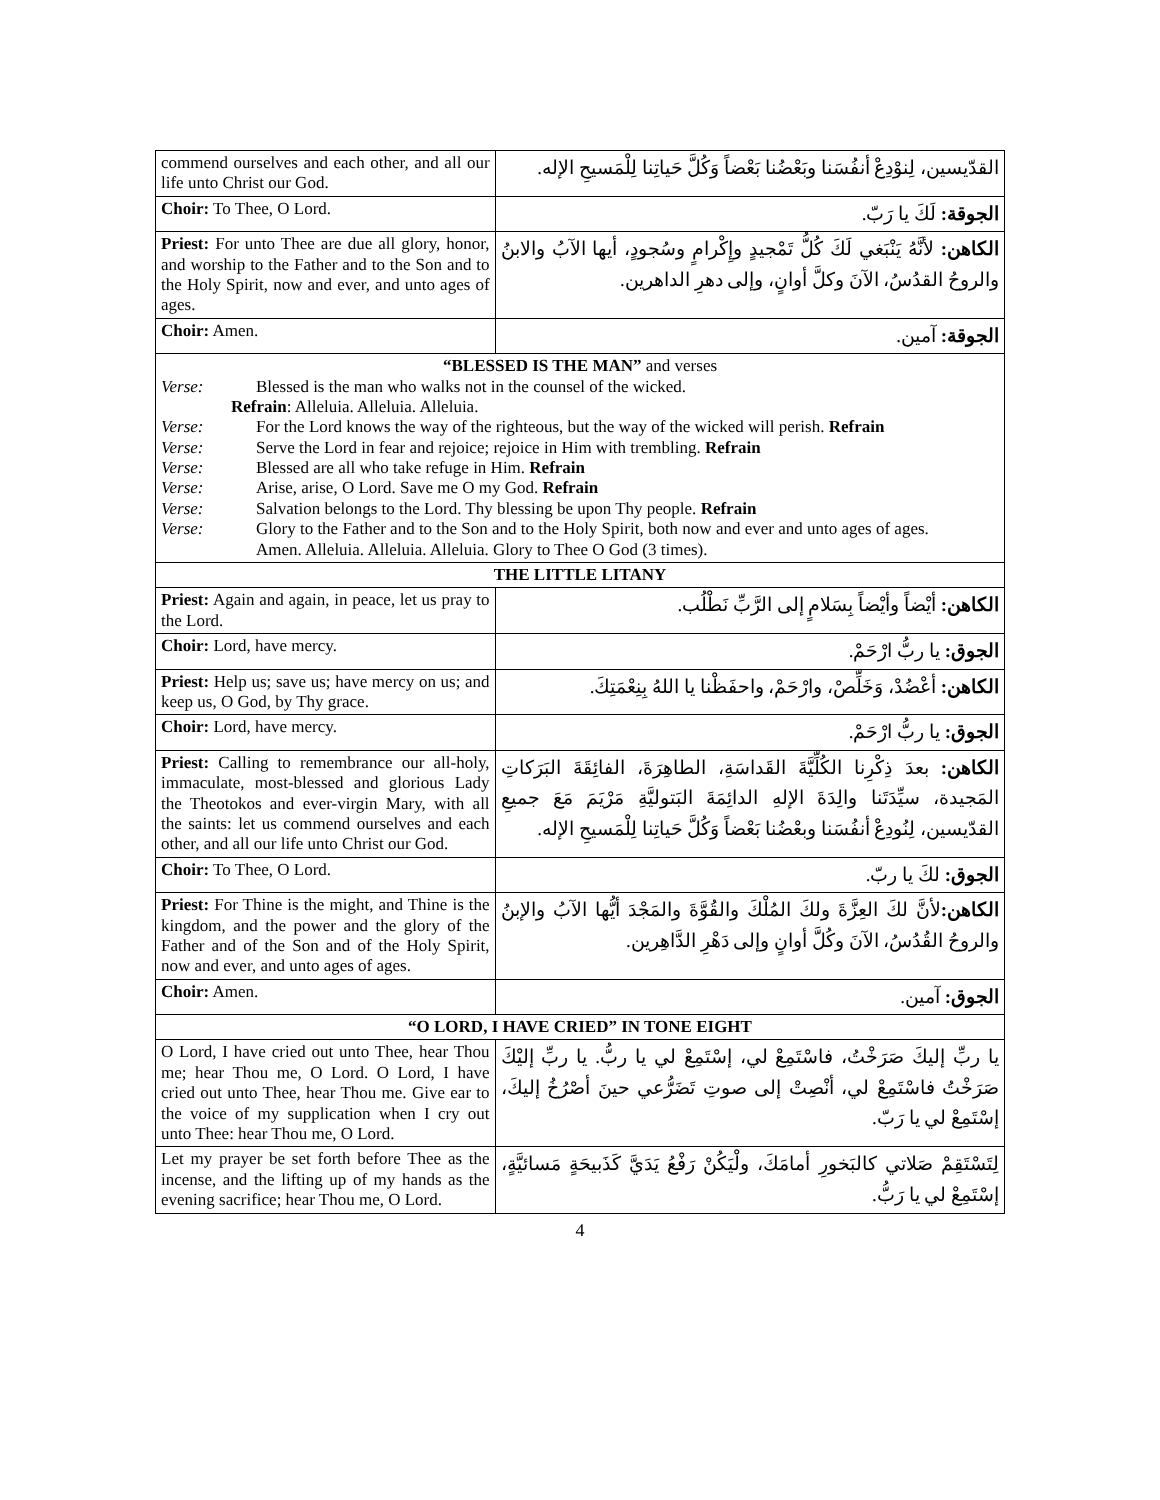| commend ourselves and each other, and all our life unto Christ our God. | القدّيسين، لِنوْدِعْ أنفُسَنا وبَعْضُنا بَعْضاً وَكُلَّ حَياتِنا لِلْمَسيحِ الإله. |
| Choir: To Thee, O Lord. | الجوقة: لَكَ يا رَبّ. |
| Priest: For unto Thee are due all glory, honor, and worship to the Father and to the Son and to the Holy Spirit, now and ever, and unto ages of ages. | الكاهن: لأنَّهُ يَنْبَغي لَكَ كُلُّ تَمْجيدٍ وإِكْرامٍ وسُجودٍ، أيها الآبُ والابنُ والروحُ القدُسُ، الآنَ وكلَّ أوانٍ، وإلى دهرِ الداهرين. |
| Choir: Amen. | الجوقة: آمين. |
| “BLESSED IS THE MAN” and verses Verse: Blessed is the man who walks not in the counsel of the wicked. Refrain : Alleluia. Alleluia. Alleluia. Verse: For the Lord knows the way of the righteous, but the way of the wicked will perish. Refrain Verse: Serve the Lord in fear and rejoice; rejoice in Him with trembling. Refrain Verse: Blessed are all who take refuge in Him. Refrain Verse: Arise, arise, O Lord. Save me O my God. Refrain Verse: Salvation belongs to the Lord. Thy blessing be upon Thy people. Refrain Verse: Glory to the Father and to the Son and to the Holy Spirit, both now and ever and unto ages of ages. Amen. Alleluia. Alleluia. Alleluia. Glory to Thee O God (3 times). | |
| THE LITTLE LITANY | |
| Priest: Again and again, in peace, let us pray to the Lord. | الكاهن: أيْضاً وأيْضاً بِسَلامٍ إلى الرَّبِّ نَطْلُب. |
| Choir: Lord, have mercy. | الجوق: يا ربُّ ارْحَمْ. |
| Priest: Help us; save us; have mercy on us; and keep us, O God, by Thy grace. | الكاهن: أعْضُدْ، وَخَلِّصْ، وارْحَمْ، واحفَظْنا يا اللهُ بِنِعْمَتِكَ. |
| Choir: Lord, have mercy. | الجوق: يا ربُّ ارْحَمْ. |
| Priest: Calling to remembrance our all-holy, immaculate, most-blessed and glorious Lady the Theotokos and ever-virgin Mary, with all the saints: let us commend ourselves and each other, and all our life unto Christ our God. | الكاهن: بعدَ ذِكْرِنا الكُلِّيَّةَ القَداسَةِ، الطاهِرَةَ، الفائِقَةَ البَرَكاتِ المَجيدة، سيِّدَتَنا والِدَةَ الإلهِ الدائِمَةَ البَتوليَّةِ مَرْيَمَ مَعَ جميعِ القدّيسين، لِنُودِعْ أنفُسَنا وبعْضُنا بَعْضاً وَكُلَّ حَياتِنا لِلْمَسيحِ الإله. |
| Choir: To Thee, O Lord. | الجوق: لكَ يا ربّ. |
| Priest: For Thine is the might, and Thine is the kingdom, and the power and the glory of the Father and of the Son and of the Holy Spirit, now and ever, and unto ages of ages. | الكاهن: لأنَّ لكَ العِزَّةَ ولكَ المُلْكَ والقُوَّةَ والمَجْدَ أيُّها الآبُ والإبنُ والروحُ القُدُسُ، الآنَ وكُلَّ أوانٍ وإلى دَهْرِ الدَّاهِرين. |
| Choir: Amen. | الجوق: آمين. |
| “O LORD, I HAVE CRIED” IN TONE EIGHT | |
| O Lord, I have cried out unto Thee, hear Thou me; hear Thou me, O Lord. O Lord, I have cried out unto Thee, hear Thou me. Give ear to the voice of my supplication when I cry out unto Thee: hear Thou me, O Lord. | يا ربِّ إليكَ صَرَخْتُ، فاسْتَمِعْ لي، إسْتَمِعْ لي يا ربُّ. يا ربِّ إليْكَ صَرَخْتُ فاسْتَمِعْ لي، أنْصِتْ إلى صوتِ تَضَرُّعي حينَ أصْرُخُ إليكَ، إسْتَمِعْ لي يا رَبّ. |
| Let my prayer be set forth before Thee as the incense, and the lifting up of my hands as the evening sacrifice; hear Thou me, O Lord. | لِتَسْتَقِمْ صَلاتي كالبَخورِ أمامَكَ، ولْيَكُنْ رَفْعُ يَدَيَّ كَذَبيحَةٍ مَسائيَّةٍ، إسْتَمِعْ لي يا رَبُّ. |
4